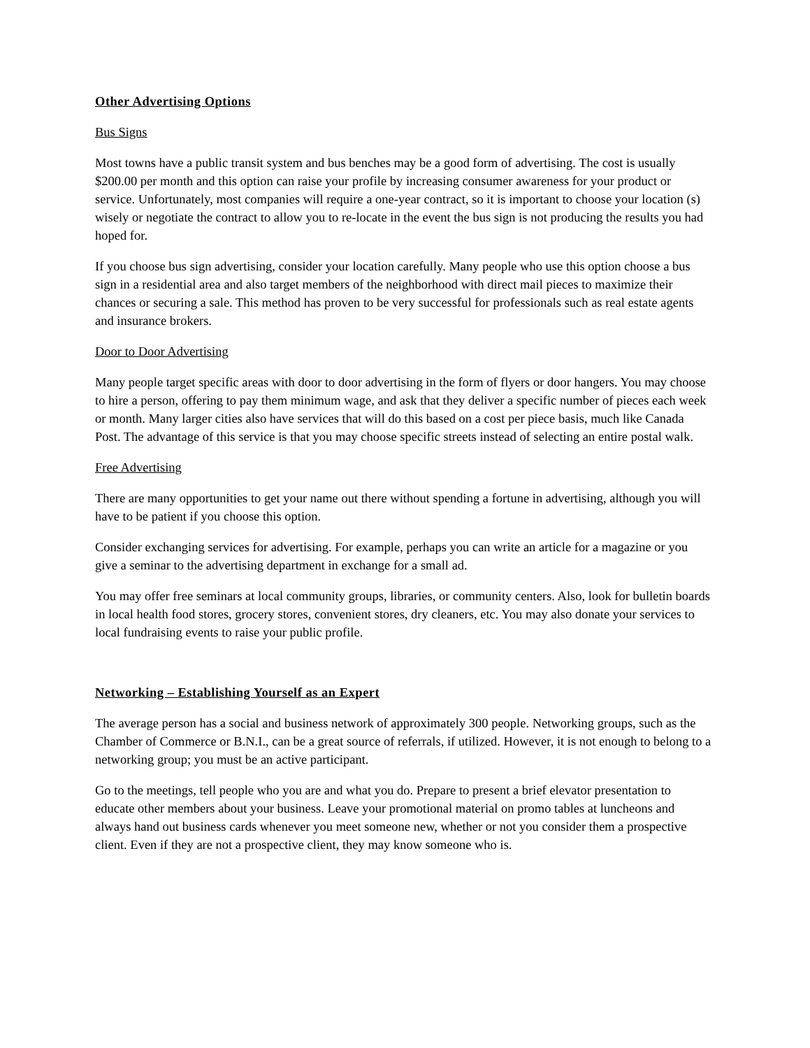Other Advertising Options
Bus Signs
Most towns have a public transit system and bus benches may be a good form of advertising. The cost is usually $200.00 per month and this option can raise your profile by increasing consumer awareness for your product or service. Unfortunately, most companies will require a one-year contract, so it is important to choose your location (s) wisely or negotiate the contract to allow you to re-locate in the event the bus sign is not producing the results you had hoped for.
If you choose bus sign advertising, consider your location carefully. Many people who use this option choose a bus sign in a residential area and also target members of the neighborhood with direct mail pieces to maximize their chances or securing a sale. This method has proven to be very successful for professionals such as real estate agents and insurance brokers.
Door to Door Advertising
Many people target specific areas with door to door advertising in the form of flyers or door hangers. You may choose to hire a person, offering to pay them minimum wage, and ask that they deliver a specific number of pieces each week or month. Many larger cities also have services that will do this based on a cost per piece basis, much like Canada Post. The advantage of this service is that you may choose specific streets instead of selecting an entire postal walk.
Free Advertising
There are many opportunities to get your name out there without spending a fortune in advertising, although you will have to be patient if you choose this option.
Consider exchanging services for advertising. For example, perhaps you can write an article for a magazine or you give a seminar to the advertising department in exchange for a small ad.
You may offer free seminars at local community groups, libraries, or community centers. Also, look for bulletin boards in local health food stores, grocery stores, convenient stores, dry cleaners, etc. You may also donate your services to local fundraising events to raise your public profile.
Networking – Establishing Yourself as an Expert
The average person has a social and business network of approximately 300 people. Networking groups, such as the Chamber of Commerce or B.N.I., can be a great source of referrals, if utilized. However, it is not enough to belong to a networking group; you must be an active participant.
Go to the meetings, tell people who you are and what you do. Prepare to present a brief elevator presentation to educate other members about your business. Leave your promotional material on promo tables at luncheons and always hand out business cards whenever you meet someone new, whether or not you consider them a prospective client. Even if they are not a prospective client, they may know someone who is.